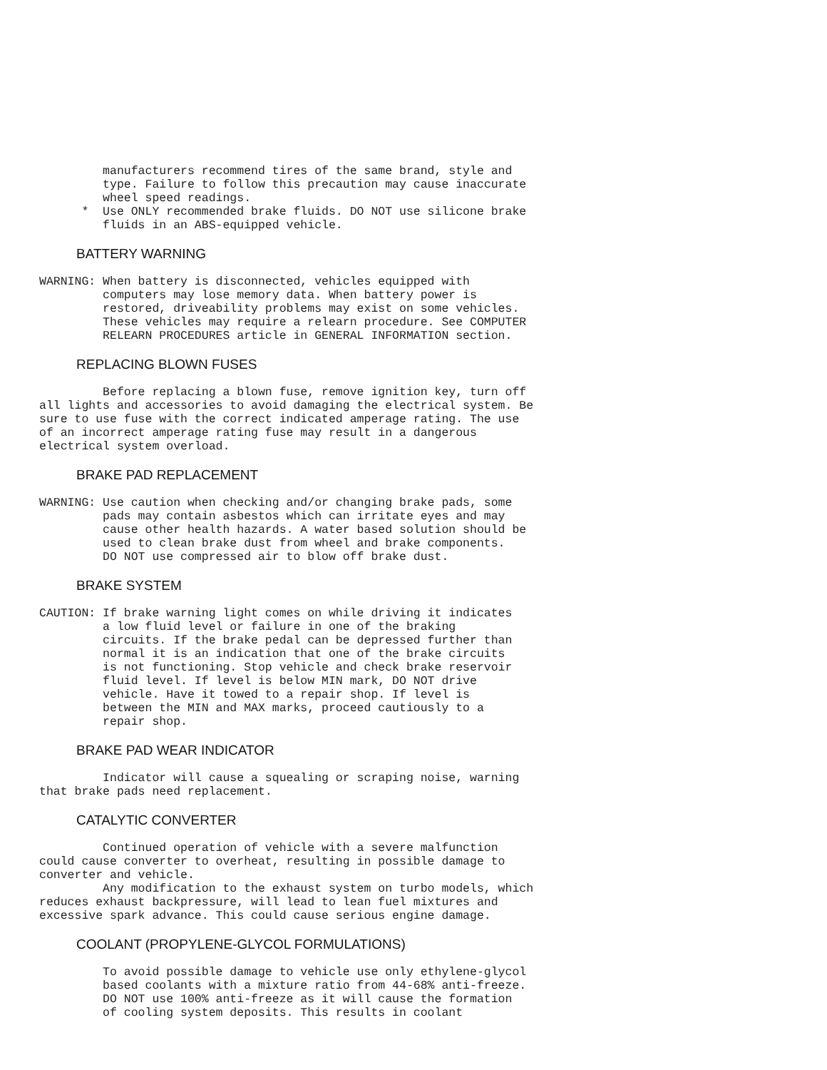manufacturers recommend tires of the same brand, style and
         type. Failure to follow this precaution may cause inaccurate
         wheel speed readings.
      *  Use ONLY recommended brake fluids. DO NOT use silicone brake
         fluids in an ABS-equipped vehicle.
BATTERY WARNING
WARNING: When battery is disconnected, vehicles equipped with
         computers may lose memory data. When battery power is
         restored, driveability problems may exist on some vehicles.
         These vehicles may require a relearn procedure. See COMPUTER
         RELEARN PROCEDURES article in GENERAL INFORMATION section.
REPLACING BLOWN FUSES
         Before replacing a blown fuse, remove ignition key, turn off
all lights and accessories to avoid damaging the electrical system. Be
sure to use fuse with the correct indicated amperage rating. The use
of an incorrect amperage rating fuse may result in a dangerous
electrical system overload.
BRAKE PAD REPLACEMENT
WARNING: Use caution when checking and/or changing brake pads, some
         pads may contain asbestos which can irritate eyes and may
         cause other health hazards. A water based solution should be
         used to clean brake dust from wheel and brake components.
         DO NOT use compressed air to blow off brake dust.
BRAKE SYSTEM
CAUTION: If brake warning light comes on while driving it indicates
         a low fluid level or failure in one of the braking
         circuits. If the brake pedal can be depressed further than
         normal it is an indication that one of the brake circuits
         is not functioning. Stop vehicle and check brake reservoir
         fluid level. If level is below MIN mark, DO NOT drive
         vehicle. Have it towed to a repair shop. If level is
         between the MIN and MAX marks, proceed cautiously to a
         repair shop.
BRAKE PAD WEAR INDICATOR
         Indicator will cause a squealing or scraping noise, warning
that brake pads need replacement.
CATALYTIC CONVERTER
         Continued operation of vehicle with a severe malfunction
could cause converter to overheat, resulting in possible damage to
converter and vehicle.
         Any modification to the exhaust system on turbo models, which
reduces exhaust backpressure, will lead to lean fuel mixtures and
excessive spark advance. This could cause serious engine damage.
COOLANT (PROPYLENE-GLYCOL FORMULATIONS)
         To avoid possible damage to vehicle use only ethylene-glycol
         based coolants with a mixture ratio from 44-68% anti-freeze.
         DO NOT use 100% anti-freeze as it will cause the formation
         of cooling system deposits. This results in coolant